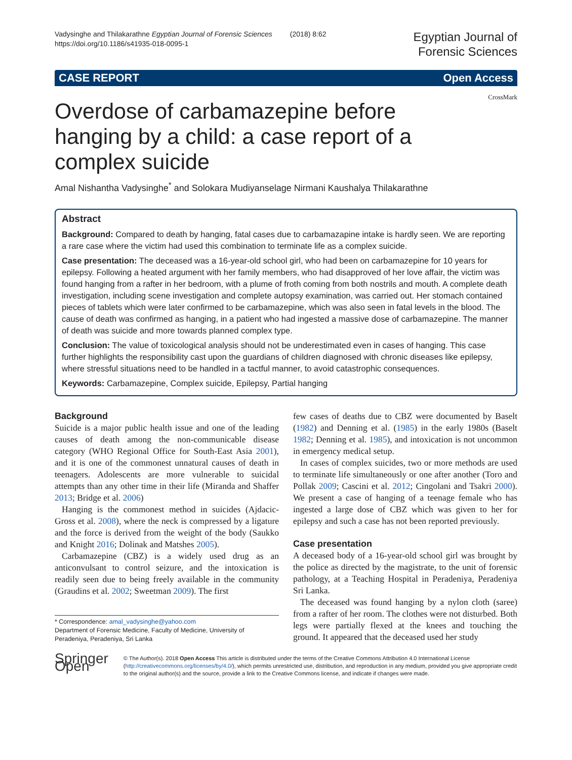Vadysinghe and Thilakarathne Egyptian Journal of Forensic Sciences (2018) 8:62
https://doi.org/10.1186/s41935-018-0095-1
Egyptian Journal of
Forensic Sciences
CASE REPORT Open Access
Overdose of carbamazepine before hanging by a child: a case report of a complex suicide
CrossMark
Amal Nishantha Vadysinghe<sup>*</sup> and Solokara Mudiyanselage Nirmani Kaushalya Thilakarathne
Abstract
Background: Compared to death by hanging, fatal cases due to carbamazapine intake is hardly seen. We are reporting a rare case where the victim had used this combination to terminate life as a complex suicide.
Case presentation: The deceased was a 16-year-old school girl, who had been on carbamazepine for 10 years for epilepsy. Following a heated argument with her family members, who had disapproved of her love affair, the victim was found hanging from a rafter in her bedroom, with a plume of froth coming from both nostrils and mouth. A complete death investigation, including scene investigation and complete autopsy examination, was carried out. Her stomach contained pieces of tablets which were later confirmed to be carbamazepine, which was also seen in fatal levels in the blood. The cause of death was confirmed as hanging, in a patient who had ingested a massive dose of carbamazepine. The manner of death was suicide and more towards planned complex type.
Conclusion: The value of toxicological analysis should not be underestimated even in cases of hanging. This case further highlights the responsibility cast upon the guardians of children diagnosed with chronic diseases like epilepsy, where stressful situations need to be handled in a tactful manner, to avoid catastrophic consequences.
Keywords: Carbamazepine, Complex suicide, Epilepsy, Partial hanging
Background
Suicide is a major public health issue and one of the leading causes of death among the non-communicable disease category (WHO Regional Office for South-East Asia 2001), and it is one of the commonest unnatural causes of death in teenagers. Adolescents are more vulnerable to suicidal attempts than any other time in their life (Miranda and Shaffer 2013; Bridge et al. 2006)
Hanging is the commonest method in suicides (Ajdacic-Gross et al. 2008), where the neck is compressed by a ligature and the force is derived from the weight of the body (Saukko and Knight 2016; Dolinak and Matshes 2005).
Carbamazepine (CBZ) is a widely used drug as an anticonvulsant to control seizure, and the intoxication is readily seen due to being freely available in the community (Graudins et al. 2002; Sweetman 2009). The first
* Correspondence: amal_vadysinghe@yahoo.com
Department of Forensic Medicine, Faculty of Medicine, University of Peradeniya, Peradeniya, Sri Lanka
few cases of deaths due to CBZ were documented by Baselt (1982) and Denning et al. (1985) in the early 1980s (Baselt 1982; Denning et al. 1985), and intoxication is not uncommon in emergency medical setup.
In cases of complex suicides, two or more methods are used to terminate life simultaneously or one after another (Toro and Pollak 2009; Cascini et al. 2012; Cingolani and Tsakri 2000). We present a case of hanging of a teenage female who has ingested a large dose of CBZ which was given to her for epilepsy and such a case has not been reported previously.
Case presentation
A deceased body of a 16-year-old school girl was brought by the police as directed by the magistrate, to the unit of forensic pathology, at a Teaching Hospital in Peradeniya, Peradeniya Sri Lanka.
The deceased was found hanging by a nylon cloth (saree) from a rafter of her room. The clothes were not disturbed. Both legs were partially flexed at the knees and touching the ground. It appeared that the deceased used her study
Springer Open
© The Author(s). 2018 Open Access This article is distributed under the terms of the Creative Commons Attribution 4.0 International License (http://creativecommons.org/licenses/by/4.0/), which permits unrestricted use, distribution, and reproduction in any medium, provided you give appropriate credit to the original author(s) and the source, provide a link to the Creative Commons license, and indicate if changes were made.